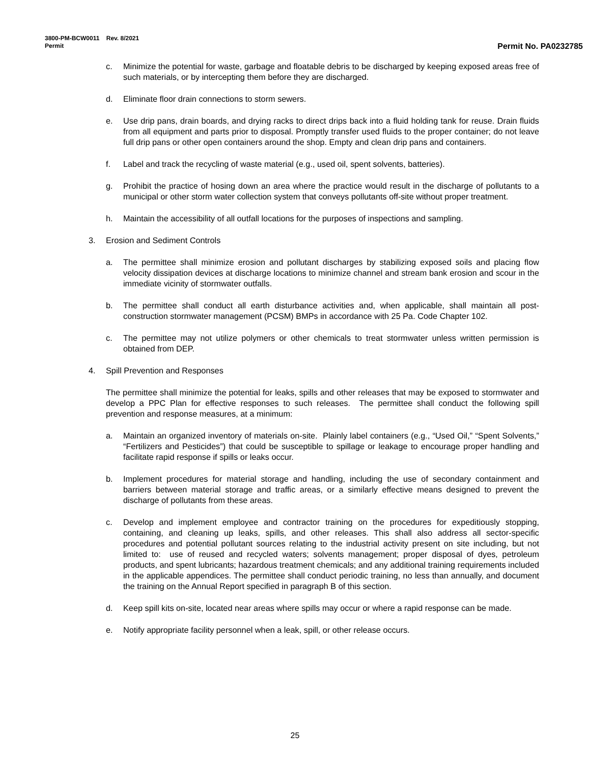3800-PM-BCW0011 Rev. 8/2021
Permit Permit No. PA0232785
c. Minimize the potential for waste, garbage and floatable debris to be discharged by keeping exposed areas free of such materials, or by intercepting them before they are discharged.
d. Eliminate floor drain connections to storm sewers.
e. Use drip pans, drain boards, and drying racks to direct drips back into a fluid holding tank for reuse. Drain fluids from all equipment and parts prior to disposal. Promptly transfer used fluids to the proper container; do not leave full drip pans or other open containers around the shop. Empty and clean drip pans and containers.
f. Label and track the recycling of waste material (e.g., used oil, spent solvents, batteries).
g. Prohibit the practice of hosing down an area where the practice would result in the discharge of pollutants to a municipal or other storm water collection system that conveys pollutants off-site without proper treatment.
h. Maintain the accessibility of all outfall locations for the purposes of inspections and sampling.
3. Erosion and Sediment Controls
a. The permittee shall minimize erosion and pollutant discharges by stabilizing exposed soils and placing flow velocity dissipation devices at discharge locations to minimize channel and stream bank erosion and scour in the immediate vicinity of stormwater outfalls.
b. The permittee shall conduct all earth disturbance activities and, when applicable, shall maintain all post-construction stormwater management (PCSM) BMPs in accordance with 25 Pa. Code Chapter 102.
c. The permittee may not utilize polymers or other chemicals to treat stormwater unless written permission is obtained from DEP.
4. Spill Prevention and Responses
The permittee shall minimize the potential for leaks, spills and other releases that may be exposed to stormwater and develop a PPC Plan for effective responses to such releases. The permittee shall conduct the following spill prevention and response measures, at a minimum:
a. Maintain an organized inventory of materials on-site. Plainly label containers (e.g., “Used Oil,” “Spent Solvents,” “Fertilizers and Pesticides”) that could be susceptible to spillage or leakage to encourage proper handling and facilitate rapid response if spills or leaks occur.
b. Implement procedures for material storage and handling, including the use of secondary containment and barriers between material storage and traffic areas, or a similarly effective means designed to prevent the discharge of pollutants from these areas.
c. Develop and implement employee and contractor training on the procedures for expeditiously stopping, containing, and cleaning up leaks, spills, and other releases. This shall also address all sector-specific procedures and potential pollutant sources relating to the industrial activity present on site including, but not limited to: use of reused and recycled waters; solvents management; proper disposal of dyes, petroleum products, and spent lubricants; hazardous treatment chemicals; and any additional training requirements included in the applicable appendices. The permittee shall conduct periodic training, no less than annually, and document the training on the Annual Report specified in paragraph B of this section.
d. Keep spill kits on-site, located near areas where spills may occur or where a rapid response can be made.
e. Notify appropriate facility personnel when a leak, spill, or other release occurs.
25